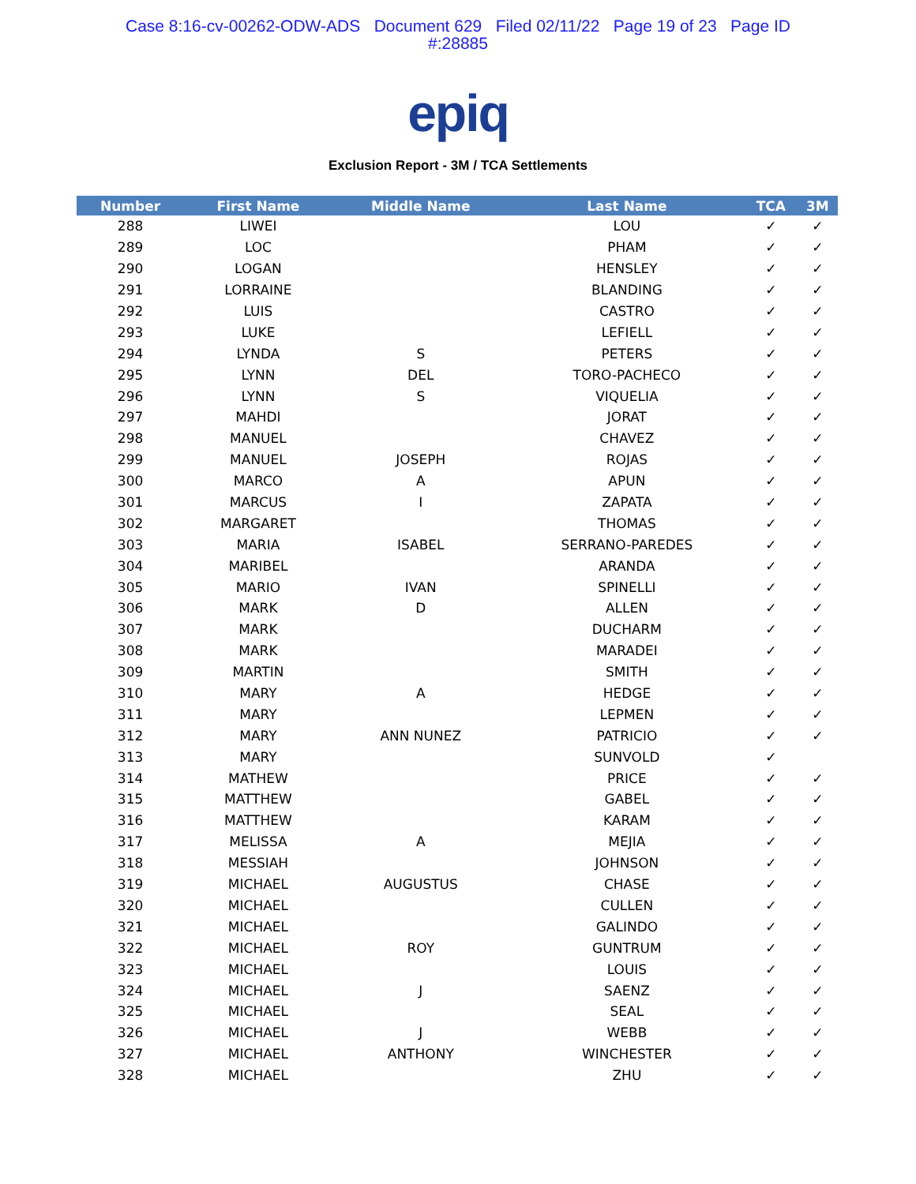Case 8:16-cv-00262-ODW-ADS Document 629 Filed 02/11/22 Page 19 of 23 Page ID
#:28885
epiq
Exclusion Report - 3M / TCA Settlements
| Number | First Name | Middle Name | Last Name | TCA | 3M |
| --- | --- | --- | --- | --- | --- |
| 288 | LIWEI | | LOU | ✓ | ✓ |
| 289 | LOC | | PHAM | ✓ | ✓ |
| 290 | LOGAN | | HENSLEY | ✓ | ✓ |
| 291 | LORRAINE | | BLANDING | ✓ | ✓ |
| 292 | LUIS | | CASTRO | ✓ | ✓ |
| 293 | LUKE | | LEFIELL | ✓ | ✓ |
| 294 | LYNDA | S | PETERS | ✓ | ✓ |
| 295 | LYNN | DEL | TORO-PACHECO | ✓ | ✓ |
| 296 | LYNN | S | VIQUELIA | ✓ | ✓ |
| 297 | MAHDI | | JORAT | ✓ | ✓ |
| 298 | MANUEL | | CHAVEZ | ✓ | ✓ |
| 299 | MANUEL | JOSEPH | ROJAS | ✓ | ✓ |
| 300 | MARCO | A | APUN | ✓ | ✓ |
| 301 | MARCUS | I | ZAPATA | ✓ | ✓ |
| 302 | MARGARET | | THOMAS | ✓ | ✓ |
| 303 | MARIA | ISABEL | SERRANO-PAREDES | ✓ | ✓ |
| 304 | MARIBEL | | ARANDA | ✓ | ✓ |
| 305 | MARIO | IVAN | SPINELLI | ✓ | ✓ |
| 306 | MARK | D | ALLEN | ✓ | ✓ |
| 307 | MARK | | DUCHARM | ✓ | ✓ |
| 308 | MARK | | MARADEI | ✓ | ✓ |
| 309 | MARTIN | | SMITH | ✓ | ✓ |
| 310 | MARY | A | HEDGE | ✓ | ✓ |
| 311 | MARY | | LEPMEN | ✓ | ✓ |
| 312 | MARY | ANN NUNEZ | PATRICIO | ✓ | ✓ |
| 313 | MARY | | SUNVOLD | ✓ | |
| 314 | MATHEW | | PRICE | ✓ | ✓ |
| 315 | MATTHEW | | GABEL | ✓ | ✓ |
| 316 | MATTHEW | | KARAM | ✓ | ✓ |
| 317 | MELISSA | A | MEJIA | ✓ | ✓ |
| 318 | MESSIAH | | JOHNSON | ✓ | ✓ |
| 319 | MICHAEL | AUGUSTUS | CHASE | ✓ | ✓ |
| 320 | MICHAEL | | CULLEN | ✓ | ✓ |
| 321 | MICHAEL | | GALINDO | ✓ | ✓ |
| 322 | MICHAEL | ROY | GUNTRUM | ✓ | ✓ |
| 323 | MICHAEL | | LOUIS | ✓ | ✓ |
| 324 | MICHAEL | J | SAENZ | ✓ | ✓ |
| 325 | MICHAEL | | SEAL | ✓ | ✓ |
| 326 | MICHAEL | J | WEBB | ✓ | ✓ |
| 327 | MICHAEL | ANTHONY | WINCHESTER | ✓ | ✓ |
| 328 | MICHAEL | | ZHU | ✓ | ✓ |